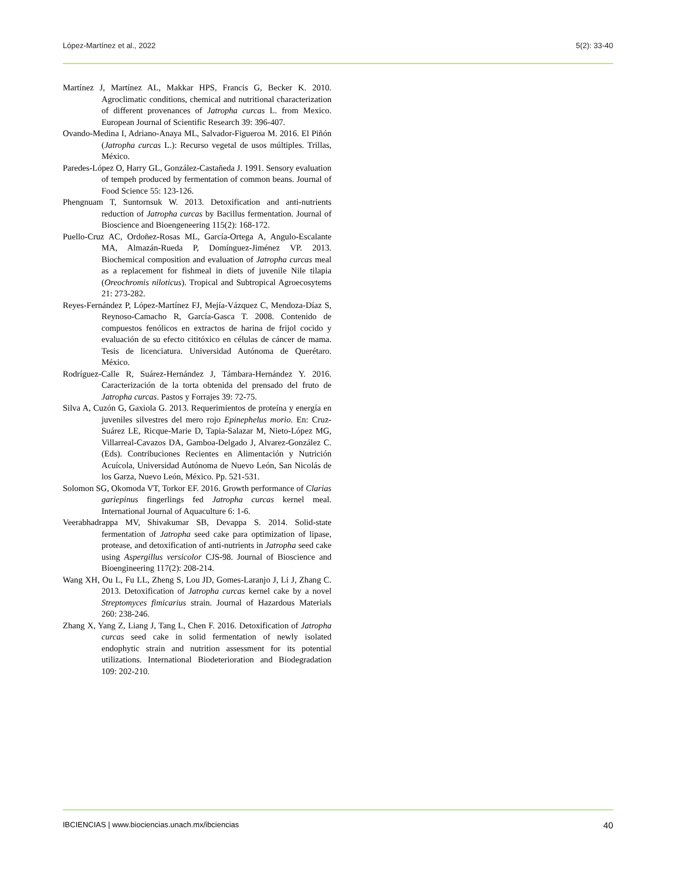López-Martínez et al., 2022 5(2): 33-40
Martínez J, Martínez AL, Makkar HPS, Francis G, Becker K. 2010. Agroclimatic conditions, chemical and nutritional characterization of different provenances of Jatropha curcas L. from Mexico. European Journal of Scientific Research 39: 396-407.
Ovando-Medina I, Adriano-Anaya ML, Salvador-Figueroa M. 2016. El Piñón (Jatropha curcas L.): Recurso vegetal de usos múltiples. Trillas, México.
Paredes-López O, Harry GL, González-Castañeda J. 1991. Sensory evaluation of tempeh produced by fermentation of common beans. Journal of Food Science 55: 123-126.
Phengnuam T, Suntornsuk W. 2013. Detoxification and anti-nutrients reduction of Jatropha curcas by Bacillus fermentation. Journal of Bioscience and Bioengeneering 115(2): 168-172.
Puello-Cruz AC, Ordoñez-Rosas ML, García-Ortega A, Angulo-Escalante MA, Almazán-Rueda P, Domínguez-Jiménez VP. 2013. Biochemical composition and evaluation of Jatropha curcas meal as a replacement for fishmeal in diets of juvenile Nile tilapia (Oreochromis niloticus). Tropical and Subtropical Agroecosytems 21: 273-282.
Reyes-Fernández P, López-Martínez FJ, Mejía-Vázquez C, Mendoza-Díaz S, Reynoso-Camacho R, García-Gasca T. 2008. Contenido de compuestos fenólicos en extractos de harina de frijol cocido y evaluación de su efecto cititóxico en células de cáncer de mama. Tesis de licenciatura. Universidad Autónoma de Querétaro. México.
Rodríguez-Calle R, Suárez-Hernández J, Támbara-Hernández Y. 2016. Caracterización de la torta obtenida del prensado del fruto de Jatropha curcas. Pastos y Forrajes 39: 72-75.
Silva A, Cuzón G, Gaxiola G. 2013. Requerimientos de proteína y energía en juveniles silvestres del mero rojo Epinephelus morio. En: Cruz-Suárez LE, Ricque-Marie D, Tapia-Salazar M, Nieto-López MG, Villarreal-Cavazos DA, Gamboa-Delgado J, Alvarez-González C. (Eds). Contribuciones Recientes en Alimentación y Nutrición Acuícola, Universidad Autónoma de Nuevo León, San Nicolás de los Garza, Nuevo León, México. Pp. 521-531.
Solomon SG, Okomoda VT, Torkor EF. 2016. Growth performance of Clarias gariepinus fingerlings fed Jatropha curcas kernel meal. International Journal of Aquaculture 6: 1-6.
Veerabhadrappa MV, Shivakumar SB, Devappa S. 2014. Solid-state fermentation of Jatropha seed cake para optimization of lipase, protease, and detoxification of anti-nutrients in Jatropha seed cake using Aspergillus versicolor CJS-98. Journal of Bioscience and Bioengineering 117(2): 208-214.
Wang XH, Ou L, Fu LL, Zheng S, Lou JD, Gomes-Laranjo J, Li J, Zhang C. 2013. Detoxification of Jatropha curcas kernel cake by a novel Streptomyces fimicarius strain. Journal of Hazardous Materials 260: 238-246.
Zhang X, Yang Z, Liang J, Tang L, Chen F. 2016. Detoxification of Jatropha curcas seed cake in solid fermentation of newly isolated endophytic strain and nutrition assessment for its potential utilizations. International Biodeterioration and Biodegradation 109: 202-210.
IBCIENCIAS | www.biociencias.unach.mx/ibciencias 40